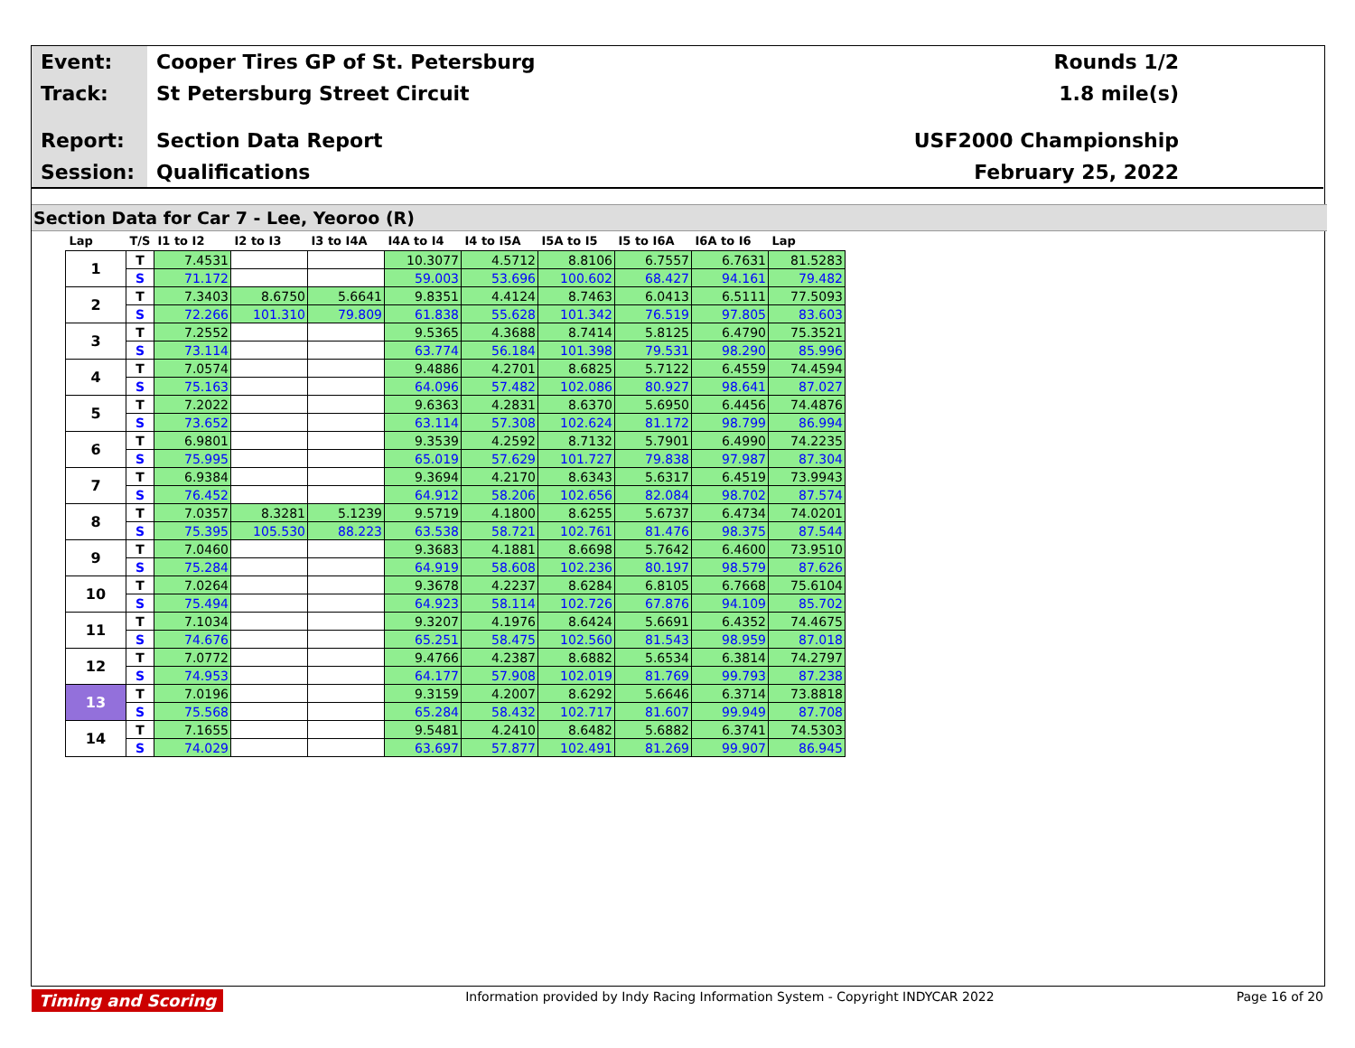Event:
Track:
Report:
Session:
Cooper Tires GP of St. Petersburg
St Petersburg Street Circuit
Section Data Report
Qualifications
Rounds 1/2
1.8 mile(s)
USF2000 Championship
February 25, 2022
Section Data for Car 7 - Lee, Yeoroo (R)
| Lap | T/S | I1 to I2 | I2 to I3 | I3 to I4A | I4A to I4 | I4 to I5A | I5A to I5 | I5 to I6A | I6A to I6 | Lap |
| --- | --- | --- | --- | --- | --- | --- | --- | --- | --- | --- |
| 1 | T | 7.4531 | | | 10.3077 | 4.5712 | 8.8106 | 6.7557 | 6.7631 | 81.5283 |
| | S | 71.172 | | | 59.003 | 53.696 | 100.602 | 68.427 | 94.161 | 79.482 |
| 2 | T | 7.3403 | 8.6750 | 5.6641 | 9.8351 | 4.4124 | 8.7463 | 6.0413 | 6.5111 | 77.5093 |
| | S | 72.266 | 101.310 | 79.809 | 61.838 | 55.628 | 101.342 | 76.519 | 97.805 | 83.603 |
| 3 | T | 7.2552 | | | 9.5365 | 4.3688 | 8.7414 | 5.8125 | 6.4790 | 75.3521 |
| | S | 73.114 | | | 63.774 | 56.184 | 101.398 | 79.531 | 98.290 | 85.996 |
| 4 | T | 7.0574 | | | 9.4886 | 4.2701 | 8.6825 | 5.7122 | 6.4559 | 74.4594 |
| | S | 75.163 | | | 64.096 | 57.482 | 102.086 | 80.927 | 98.641 | 87.027 |
| 5 | T | 7.2022 | | | 9.6363 | 4.2831 | 8.6370 | 5.6950 | 6.4456 | 74.4876 |
| | S | 73.652 | | | 63.114 | 57.308 | 102.624 | 81.172 | 98.799 | 86.994 |
| 6 | T | 6.9801 | | | 9.3539 | 4.2592 | 8.7132 | 5.7901 | 6.4990 | 74.2235 |
| | S | 75.995 | | | 65.019 | 57.629 | 101.727 | 79.838 | 97.987 | 87.304 |
| 7 | T | 6.9384 | | | 9.3694 | 4.2170 | 8.6343 | 5.6317 | 6.4519 | 73.9943 |
| | S | 76.452 | | | 64.912 | 58.206 | 102.656 | 82.084 | 98.702 | 87.574 |
| 8 | T | 7.0357 | 8.3281 | 5.1239 | 9.5719 | 4.1800 | 8.6255 | 5.6737 | 6.4734 | 74.0201 |
| | S | 75.395 | 105.530 | 88.223 | 63.538 | 58.721 | 102.761 | 81.476 | 98.375 | 87.544 |
| 9 | T | 7.0460 | | | 9.3683 | 4.1881 | 8.6698 | 5.7642 | 6.4600 | 73.9510 |
| | S | 75.284 | | | 64.919 | 58.608 | 102.236 | 80.197 | 98.579 | 87.626 |
| 10 | T | 7.0264 | | | 9.3678 | 4.2237 | 8.6284 | 6.8105 | 6.7668 | 75.6104 |
| | S | 75.494 | | | 64.923 | 58.114 | 102.726 | 67.876 | 94.109 | 85.702 |
| 11 | T | 7.1034 | | | 9.3207 | 4.1976 | 8.6424 | 5.6691 | 6.4352 | 74.4675 |
| | S | 74.676 | | | 65.251 | 58.475 | 102.560 | 81.543 | 98.959 | 87.018 |
| 12 | T | 7.0772 | | | 9.4766 | 4.2387 | 8.6882 | 5.6534 | 6.3814 | 74.2797 |
| | S | 74.953 | | | 64.177 | 57.908 | 102.019 | 81.769 | 99.793 | 87.238 |
| 13 | T | 7.0196 | | | 9.3159 | 4.2007 | 8.6292 | 5.6646 | 6.3714 | 73.8818 |
| | S | 75.568 | | | 65.284 | 58.432 | 102.717 | 81.607 | 99.949 | 87.708 |
| 14 | T | 7.1655 | | | 9.5481 | 4.2410 | 8.6482 | 5.6882 | 6.3741 | 74.5303 |
| | S | 74.029 | | | 63.697 | 57.877 | 102.491 | 81.269 | 99.907 | 86.945 |
Timing and Scoring Information provided by Indy Racing Information System - Copyright INDYCAR 2022 Page 16 of 20